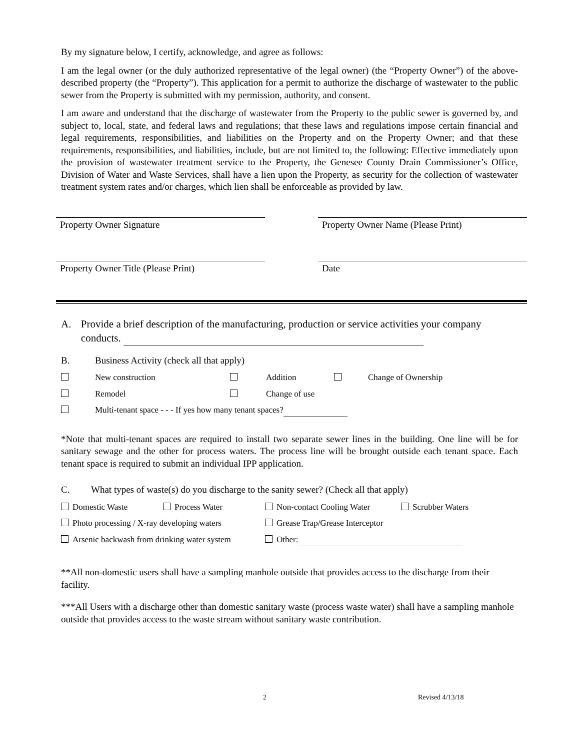By my signature below, I certify, acknowledge, and agree as follows:
I am the legal owner (or the duly authorized representative of the legal owner) (the “Property Owner”) of the above-described property (the “Property”). This application for a permit to authorize the discharge of wastewater to the public sewer from the Property is submitted with my permission, authority, and consent.
I am aware and understand that the discharge of wastewater from the Property to the public sewer is governed by, and subject to, local, state, and federal laws and regulations; that these laws and regulations impose certain financial and legal requirements, responsibilities, and liabilities on the Property and on the Property Owner; and that these requirements, responsibilities, and liabilities, include, but are not limited to, the following: Effective immediately upon the provision of wastewater treatment service to the Property, the Genesee County Drain Commissioner’s Office, Division of Water and Waste Services, shall have a lien upon the Property, as security for the collection of wastewater treatment system rates and/or charges, which lien shall be enforceable as provided by law.
Property Owner Signature Property Owner Name (Please Print)
Property Owner Title (Please Print) Date
A. Provide a brief description of the manufacturing, production or service activities your company conducts.
B. Business Activity (check all that apply)
New construction Addition Change of Ownership
Remodel Change of use
Multi-tenant space - - - If yes how many tenant spaces?
*Note that multi-tenant spaces are required to install two separate sewer lines in the building. One line will be for sanitary sewage and the other for process waters. The process line will be brought outside each tenant space. Each tenant space is required to submit an individual IPP application.
C. What types of waste(s) do you discharge to the sanity sewer? (Check all that apply)
Domestic Waste Process Water Non-contact Cooling Water Scrubber Waters
Photo processing / X-ray developing waters Grease Trap/Grease Interceptor
Arsenic backwash from drinking water system Other:
**All non-domestic users shall have a sampling manhole outside that provides access to the discharge from their facility.
***All Users with a discharge other than domestic sanitary waste (process waste water) shall have a sampling manhole outside that provides access to the waste stream without sanitary waste contribution.
2 Revised 4/13/18